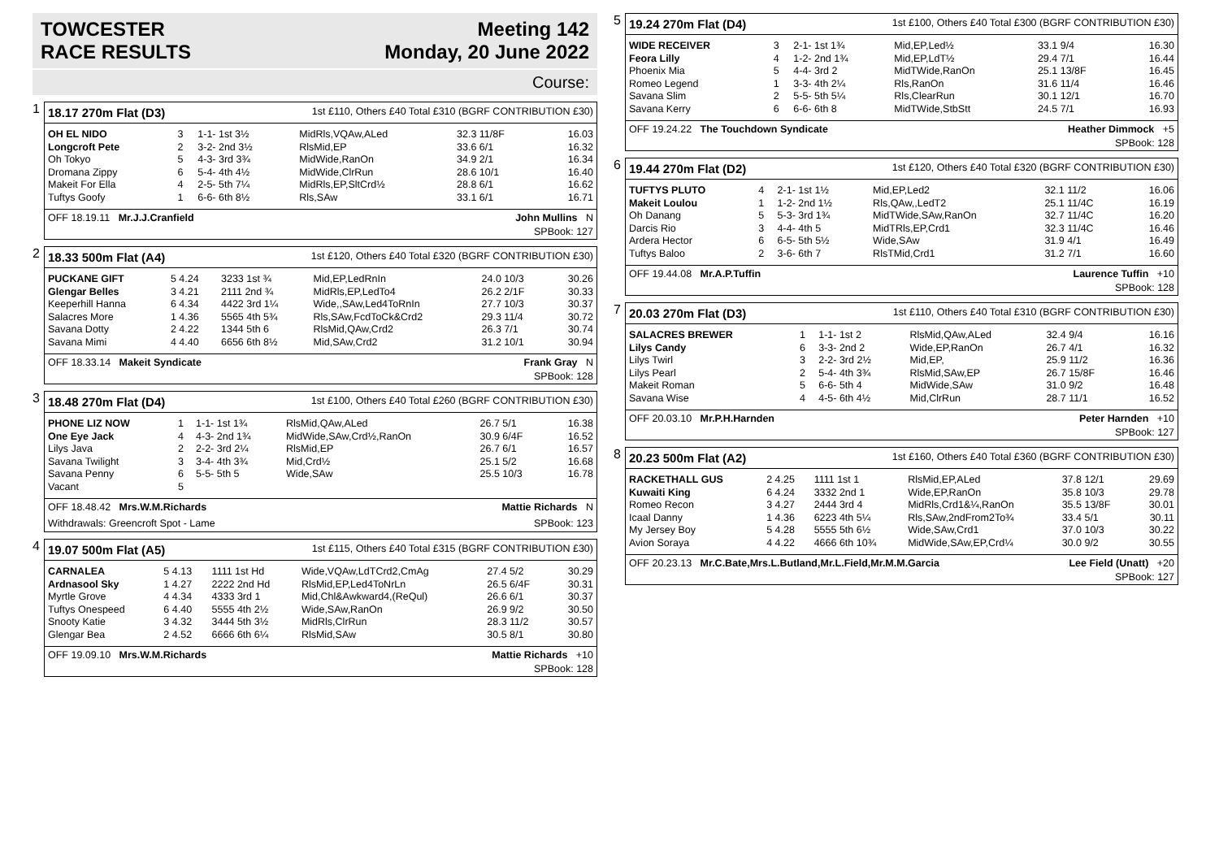TOWCESTER
RACE RESULTS
Meeting 142
Monday, 20 June 2022
Course:
1
18.17 270m Flat (D3) 1st £110, Others £40 Total £310 (BGRF CONTRIBUTION £30)
| OH EL NIDO | 3 | 1-1- 1st 3½ | MidRls,VQAw,ALed | 32.3 11/8F | 16.03 |
| Longcroft Pete | 2 | 3-2- 2nd 3½ | RlsMid,EP | 33.6 6/1 | 16.32 |
| Oh Tokyo | 5 | 4-3- 3rd 3¾ | MidWide,RanOn | 34.9 2/1 | 16.34 |
| Dromana Zippy | 6 | 5-4- 4th 4½ | MidWide,ClrRun | 28.6 10/1 | 16.40 |
| Makeit For Ella | 4 | 2-5- 5th 7¼ | MidRls,EP,SltCrd½ | 28.8 6/1 | 16.62 |
| Tuftys Goofy | 1 | 6-6- 6th 8½ | Rls,SAw | 33.1 6/1 | 16.71 |
OFF 18.19.11 Mr.J.J.Cranfield John Mullins N
SPBook: 127
2
18.33 500m Flat (A4) 1st £120, Others £40 Total £320 (BGRF CONTRIBUTION £30)
| PUCKANE GIFT | 5 4.24 | 3233 1st ¾ | Mid,EP,LedRnIn | 24.0 10/3 | 30.26 |
| Glengar Belles | 3 4.21 | 2111 2nd ¾ | MidRls,EP,LedTo4 | 26.2 2/1F | 30.33 |
| Keeperhill Hanna | 6 4.34 | 4422 3rd 1¼ | Wide,,SAw,Led4ToRnIn | 27.7 10/3 | 30.37 |
| Salacres More | 1 4.36 | 5565 4th 5¾ | Rls,SAw,FcdToCk&Crd2 | 29.3 11/4 | 30.72 |
| Savana Dotty | 2 4.22 | 1344 5th 6 | RlsMid,QAw,Crd2 | 26.3 7/1 | 30.74 |
| Savana Mimi | 4 4.40 | 6656 6th 8½ | Mid,SAw,Crd2 | 31.2 10/1 | 30.94 |
OFF 18.33.14 Makeit Syndicate Frank Gray N
SPBook: 128
3
18.48 270m Flat (D4) 1st £100, Others £40 Total £260 (BGRF CONTRIBUTION £30)
| PHONE LIZ NOW | 1 | 1-1- 1st 1¾ | RlsMid,QAw,ALed | 26.7 5/1 | 16.38 |
| One Eye Jack | 4 | 4-3- 2nd 1¾ | MidWide,SAw,Crd½,RanOn | 30.9 6/4F | 16.52 |
| Lilys Java | 2 | 2-2- 3rd 2¼ | RlsMid,EP | 26.7 6/1 | 16.57 |
| Savana Twilight | 3 | 3-4- 4th 3¾ | Mid,Crd½ | 25.1 5/2 | 16.68 |
| Savana Penny | 6 | 5-5- 5th 5 | Wide,SAw | 25.5 10/3 | 16.78 |
| Vacant | 5 | | | | |
OFF 18.48.42 Mrs.W.M.Richards Mattie Richards N
Withdrawals: Greencroft Spot - Lame SPBook: 123
4
19.07 500m Flat (A5) 1st £115, Others £40 Total £315 (BGRF CONTRIBUTION £30)
| CARNALEA | 5 4.13 | 1111 1st Hd | Wide,VQAw,LdTCrd2,CmAg | 27.4 5/2 | 30.29 |
| Ardnasool Sky | 1 4.27 | 2222 2nd Hd | RlsMid,EP,Led4ToNrLn | 26.5 6/4F | 30.31 |
| Myrtle Grove | 4 4.34 | 4333 3rd 1 | Mid,Chl&Awkward4,(ReQul) | 26.6 6/1 | 30.37 |
| Tuftys Onespeed | 6 4.40 | 5555 4th 2½ | Wide,SAw,RanOn | 26.9 9/2 | 30.50 |
| Snooty Katie | 3 4.32 | 3444 5th 3½ | MidRls,ClrRun | 28.3 11/2 | 30.57 |
| Glengar Bea | 2 4.52 | 6666 6th 6¼ | RlsMid,SAw | 30.5 8/1 | 30.80 |
OFF 19.09.10 Mrs.W.M.Richards Mattie Richards +10
SPBook: 128
5
19.24 270m Flat (D4) 1st £100, Others £40 Total £300 (BGRF CONTRIBUTION £30)
| WIDE RECEIVER | 3 | 2-1- 1st 1¾ | Mid,EP,Led½ | 33.1 9/4 | 16.30 |
| Feora Lilly | 4 | 1-2- 2nd 1¾ | Mid,EP,LdT½ | 29.4 7/1 | 16.44 |
| Phoenix Mia | 5 | 4-4- 3rd 2 | MidTWide,RanOn | 25.1 13/8F | 16.45 |
| Romeo Legend | 1 | 3-3- 4th 2¼ | Rls,RanOn | 31.6 11/4 | 16.46 |
| Savana Slim | 2 | 5-5- 5th 5¼ | Rls,ClearRun | 30.1 12/1 | 16.70 |
| Savana Kerry | 6 | 6-6- 6th 8 | MidTWide,StbStt | 24.5 7/1 | 16.93 |
OFF 19.24.22 The Touchdown Syndicate Heather Dimmock +5
SPBook: 128
6
19.44 270m Flat (D2) 1st £120, Others £40 Total £320 (BGRF CONTRIBUTION £30)
| TUFTYS PLUTO | 4 | 2-1- 1st 1½ | Mid,EP,Led2 | 32.1 11/2 | 16.06 |
| Makeit Loulou | 1 | 1-2- 2nd 1½ | Rls,QAw,,LedT2 | 25.1 11/4C | 16.19 |
| Oh Danang | 5 | 5-3- 3rd 1¾ | MidTWide,SAw,RanOn | 32.7 11/4C | 16.20 |
| Darcis Rio | 3 | 4-4- 4th 5 | MidTRls,EP,Crd1 | 32.3 11/4C | 16.46 |
| Ardera Hector | 6 | 6-5- 5th 5½ | Wide,SAw | 31.9 4/1 | 16.49 |
| Tuftys Baloo | 2 | 3-6- 6th 7 | RlsTMid,Crd1 | 31.2 7/1 | 16.60 |
OFF 19.44.08 Mr.A.P.Tuffin Laurence Tuffin +10
SPBook: 128
7
20.03 270m Flat (D3) 1st £110, Others £40 Total £310 (BGRF CONTRIBUTION £30)
| SALACRES BREWER | 1 | 1-1- 1st 2 | RlsMid,QAw,ALed | 32.4 9/4 | 16.16 |
| Lilys Candy | 6 | 3-3- 2nd 2 | Wide,EP,RanOn | 26.7 4/1 | 16.32 |
| Lilys Twirl | 3 | 2-2- 3rd 2½ | Mid,EP, | 25.9 11/2 | 16.36 |
| Lilys Pearl | 2 | 5-4- 4th 3¾ | RlsMid,SAw,EP | 26.7 15/8F | 16.46 |
| Makeit Roman | 5 | 6-6- 5th 4 | MidWide,SAw | 31.0 9/2 | 16.48 |
| Savana Wise | 4 | 4-5- 6th 4½ | Mid,ClrRun | 28.7 11/1 | 16.52 |
OFF 20.03.10 Mr.P.H.Harnden Peter Harnden +10
SPBook: 127
8
20.23 500m Flat (A2) 1st £160, Others £40 Total £360 (BGRF CONTRIBUTION £30)
| RACKETHALL GUS | 2 4.25 | 1111 1st 1 | RlsMid,EP,ALed | 37.8 12/1 | 29.69 |
| Kuwaiti King | 6 4.24 | 3332 2nd 1 | Wide,EP,RanOn | 35.8 10/3 | 29.78 |
| Romeo Recon | 3 4.27 | 2444 3rd 4 | MidRls,Crd1&¼,RanOn | 35.5 13/8F | 30.01 |
| Icaal Danny | 1 4.36 | 6223 4th 5¼ | Rls,SAw,2ndFrom2To¾ | 33.4 5/1 | 30.11 |
| My Jersey Boy | 5 4.28 | 5555 5th 6½ | Wide,SAw,Crd1 | 37.0 10/3 | 30.22 |
| Avion Soraya | 4 4.22 | 4666 6th 10¾ | MidWide,SAw,EP,Crd¼ | 30.0 9/2 | 30.55 |
OFF 20.23.13 Mr.C.Bate,Mrs.L.Butland,Mr.L.Field,Mr.M.M.Garcia Lee Field (Unatt) +20
SPBook: 127